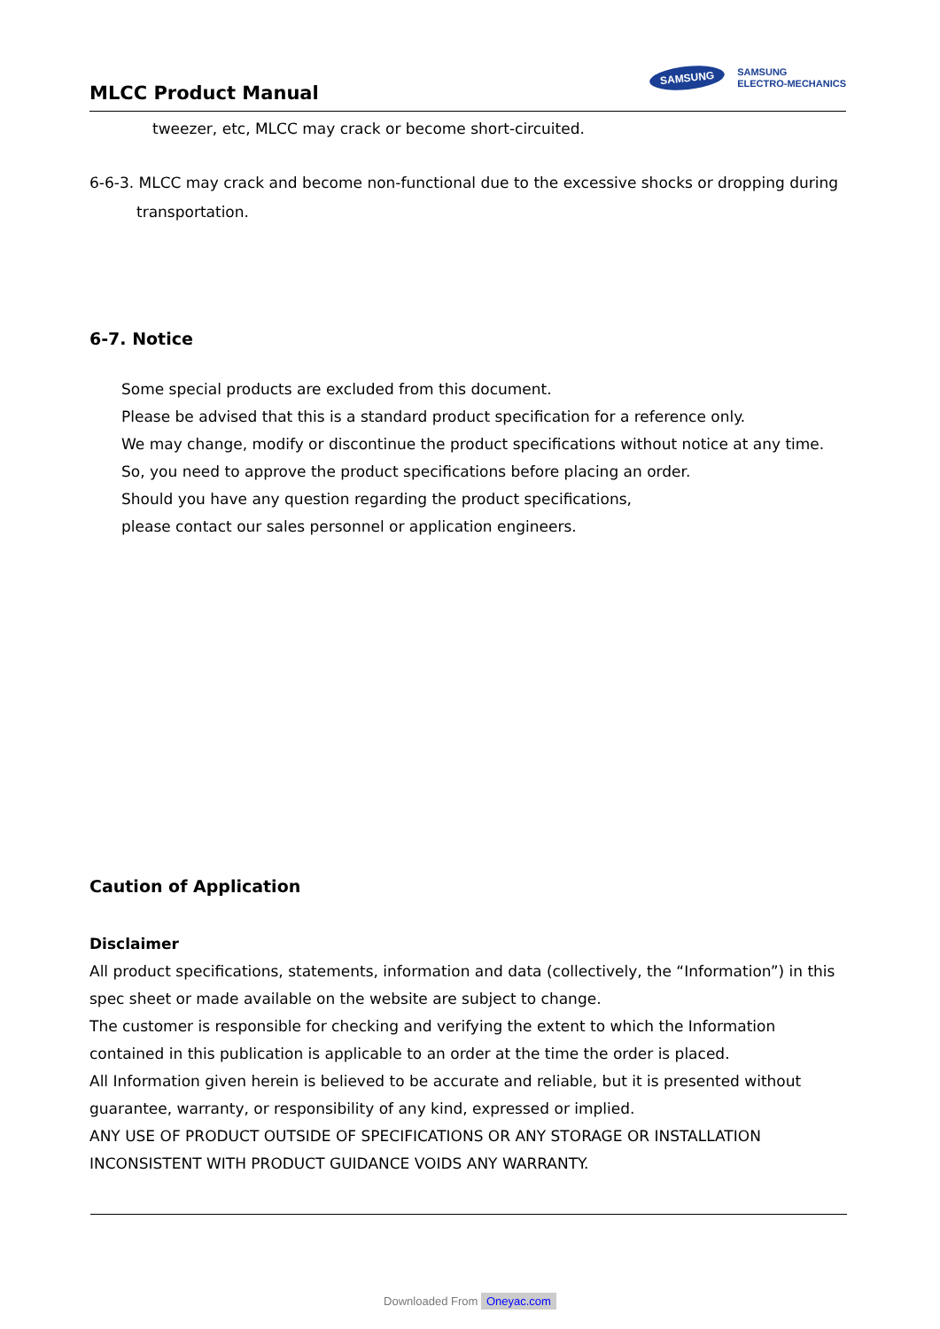MLCC Product Manual
SAMSUNG
SAMSUNG
ELECTRO-MECHANICS
tweezer, etc, MLCC may crack or become short-circuited.
6-6-3. MLCC may crack and become non-functional due to the excessive shocks or dropping during
transportation.
6-7. Notice
Some special products are excluded from this document.
Please be advised that this is a standard product specification for a reference only.
We may change, modify or discontinue the product specifications without notice at any time.
So, you need to approve the product specifications before placing an order.
Should you have any question regarding the product specifications,
please contact our sales personnel or application engineers.
Caution of Application
Disclaimer
All product specifications, statements, information and data (collectively, the “Information”) in this spec sheet or made available on the website are subject to change.
The customer is responsible for checking and verifying the extent to which the Information contained in this publication is applicable to an order at the time the order is placed.
All Information given herein is believed to be accurate and reliable, but it is presented without guarantee, warranty, or responsibility of any kind, expressed or implied.
ANY USE OF PRODUCT OUTSIDE OF SPECIFICATIONS OR ANY STORAGE OR INSTALLATION INCONSISTENT WITH PRODUCT GUIDANCE VOIDS ANY WARRANTY.
Downloaded From Oneyac.com